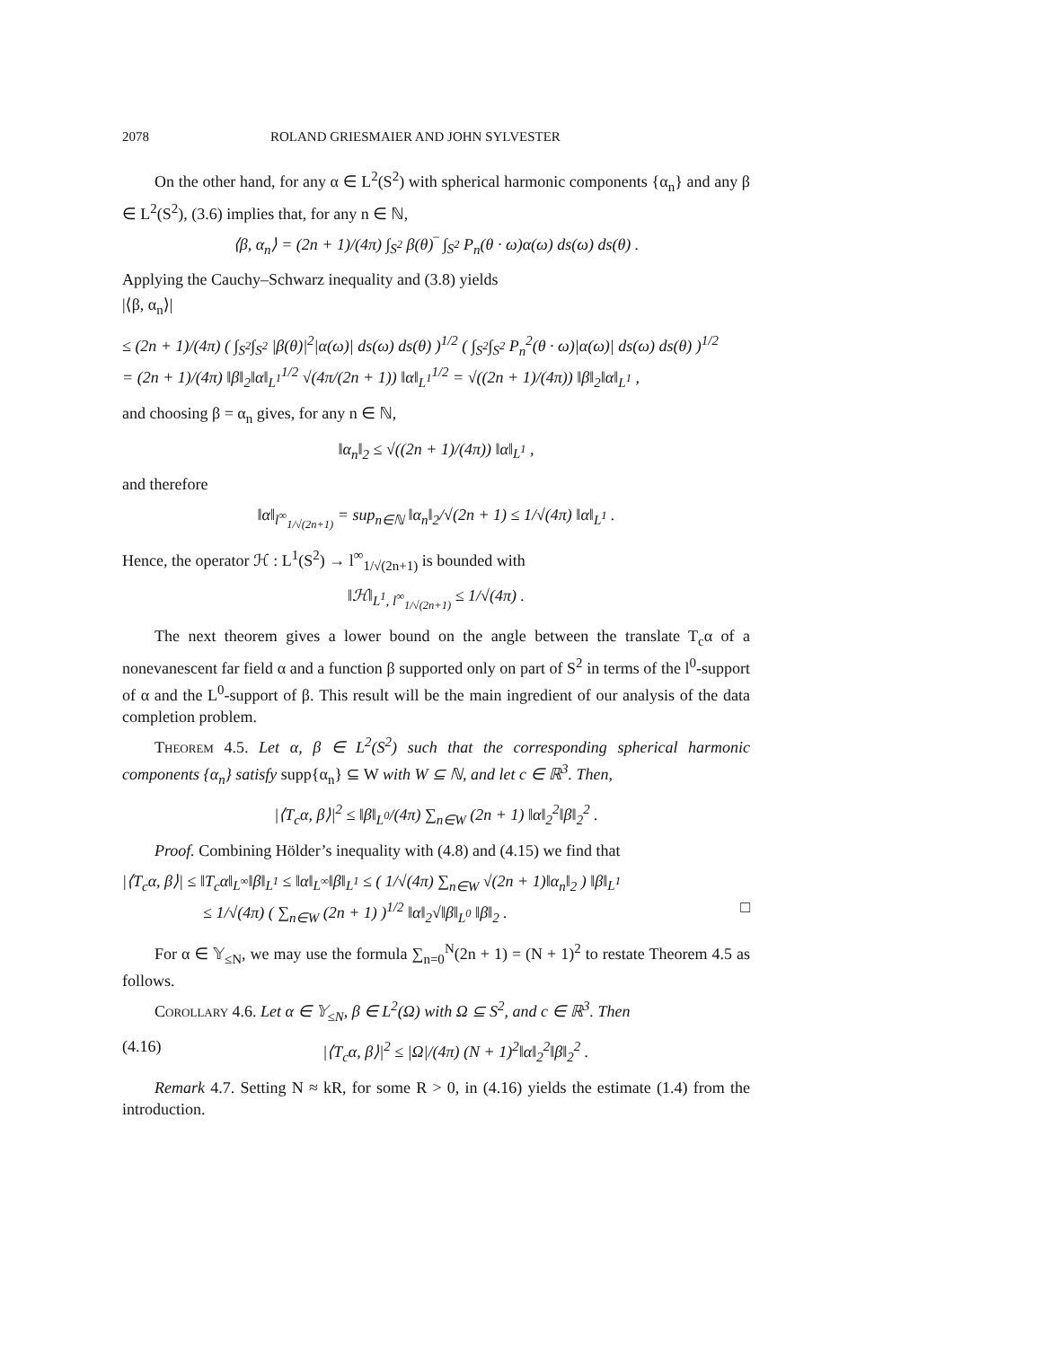2078 ROLAND GRIESMAIER AND JOHN SYLVESTER
On the other hand, for any α ∈ L<sup>2</sup>(S<sup>2</sup>) with spherical harmonic components {α<sub>n</sub>} and any β ∈ L<sup>2</sup>(S<sup>2</sup>), (3.6) implies that, for any n ∈ ℕ,
⟨β, α<sub>n</sub>⟩ = (2n + 1)/(4π) ∫<sub>S<sup>2</sup></sub> β(θ)‾ ∫<sub>S<sup>2</sup></sub> P<sub>n</sub>(θ · ω)α(ω) ds(ω) ds(θ) .
Applying the Cauchy–Schwarz inequality and (3.8) yields
|⟨β, α<sub>n</sub>⟩|
≤ (2n + 1)/(4π) ( ∫<sub>S<sup>2</sup></sub>∫<sub>S<sup>2</sup></sub> |β(θ)|<sup>2</sup>|α(ω)| ds(ω) ds(θ) )<sup>1/2</sup> ( ∫<sub>S<sup>2</sup></sub>∫<sub>S<sup>2</sup></sub> P<sub>n</sub><sup>2</sup>(θ · ω)|α(ω)| ds(ω) ds(θ) )<sup>1/2</sup>
= (2n + 1)/(4π) ‖β‖<sub>2</sub>‖α‖<sub>L<sup>1</sup></sub><sup>1/2</sup> √(4π/(2n + 1)) ‖α‖<sub>L<sup>1</sup></sub><sup>1/2</sup> = √((2n + 1)/(4π)) ‖β‖<sub>2</sub>‖α‖<sub>L<sup>1</sup></sub> ,
and choosing β = α<sub>n</sub> gives, for any n ∈ ℕ,
‖α<sub>n</sub>‖<sub>2</sub> ≤ √((2n + 1)/(4π)) ‖α‖<sub>L<sup>1</sup></sub> ,
and therefore
‖α‖<sub>l<sup>∞</sup><sub>1/√(2n+1)</sub></sub> = sup<sub>n∈ℕ</sub> ‖α<sub>n</sub>‖<sub>2</sub>/√(2n + 1) ≤ 1/√(4π) ‖α‖<sub>L<sup>1</sup></sub> .
Hence, the operator ℋ : L<sup>1</sup>(S<sup>2</sup>) → l<sup>∞</sup><sub>1/√(2n+1)</sub> is bounded with
‖ℋ‖<sub>L<sup>1</sup>, l<sup>∞</sup><sub>1/√(2n+1)</sub></sub> ≤ 1/√(4π) .
The next theorem gives a lower bound on the angle between the translate T<sub>c</sub>α of a nonevanescent far field α and a function β supported only on part of S<sup>2</sup> in terms of the l<sup>0</sup>-support of α and the L<sup>0</sup>-support of β. This result will be the main ingredient of our analysis of the data completion problem.
Theorem 4.5. Let α, β ∈ L<sup>2</sup>(S<sup>2</sup>) such that the corresponding spherical harmonic components {α<sub>n</sub>} satisfy supp{α<sub>n</sub>} ⊆ W with W ⊆ ℕ, and let c ∈ ℝ<sup>3</sup>. Then,
|⟨T<sub>c</sub>α, β⟩|<sup>2</sup> ≤ ‖β‖<sub>L<sup>0</sup></sub>/(4π) ∑<sub>n∈W</sub> (2n + 1) ‖α‖<sub>2</sub><sup>2</sup>‖β‖<sub>2</sub><sup>2</sup> .
Proof. Combining Hölder’s inequality with (4.8) and (4.15) we find that
|⟨T<sub>c</sub>α, β⟩| ≤ ‖T<sub>c</sub>α‖<sub>L<sup>∞</sup></sub>‖β‖<sub>L<sup>1</sup></sub> ≤ ‖α‖<sub>L<sup>∞</sup></sub>‖β‖<sub>L<sup>1</sup></sub> ≤ ( 1/√(4π) ∑<sub>n∈W</sub> √(2n + 1)‖α<sub>n</sub>‖<sub>2</sub> ) ‖β‖<sub>L<sup>1</sup></sub>
≤ 1/√(4π) ( ∑<sub>n∈W</sub> (2n + 1) )<sup>1/2</sup> ‖α‖<sub>2</sub>√‖β‖<sub>L<sup>0</sup></sub> ‖β‖<sub>2</sub> . □
For α ∈ 𝕐<sub>≤N</sub>, we may use the formula ∑<sub>n=0</sub><sup>N</sup>(2n + 1) = (N + 1)<sup>2</sup> to restate Theorem 4.5 as follows.
Corollary 4.6. Let α ∈ 𝕐<sub>≤N</sub>, β ∈ L<sup>2</sup>(Ω) with Ω ⊆ S<sup>2</sup>, and c ∈ ℝ<sup>3</sup>. Then
(4.16) |⟨T<sub>c</sub>α, β⟩|<sup>2</sup> ≤ |Ω|/(4π) (N + 1)<sup>2</sup>‖α‖<sub>2</sub><sup>2</sup>‖β‖<sub>2</sub><sup>2</sup> .
Remark 4.7. Setting N ≈ kR, for some R > 0, in (4.16) yields the estimate (1.4) from the introduction.